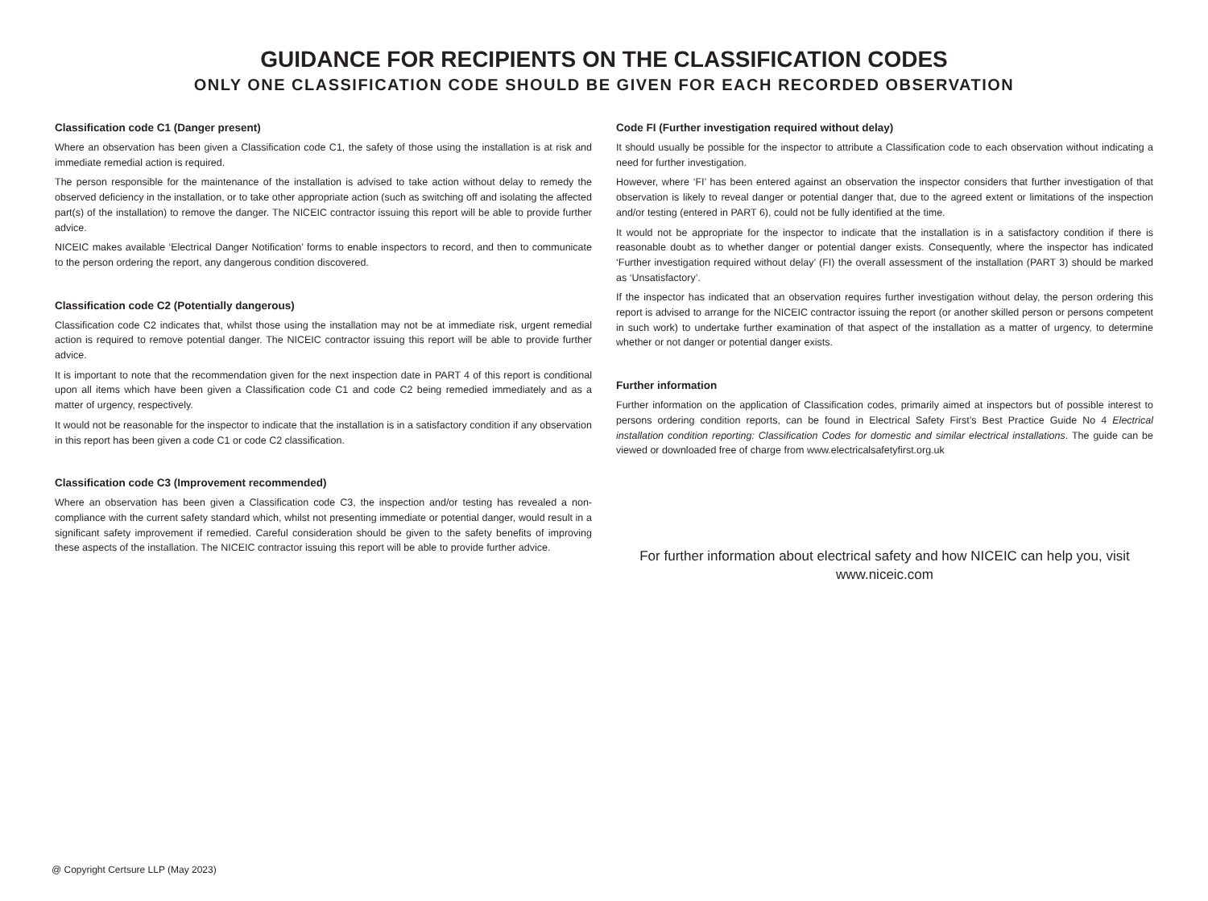GUIDANCE FOR RECIPIENTS ON THE CLASSIFICATION CODES
ONLY ONE CLASSIFICATION CODE SHOULD BE GIVEN FOR EACH RECORDED OBSERVATION
Classification code C1 (Danger present)
Where an observation has been given a Classification code C1, the safety of those using the installation is at risk and immediate remedial action is required.
The person responsible for the maintenance of the installation is advised to take action without delay to remedy the observed deficiency in the installation, or to take other appropriate action (such as switching off and isolating the affected part(s) of the installation) to remove the danger. The NICEIC contractor issuing this report will be able to provide further advice.
NICEIC makes available ‘Electrical Danger Notification’ forms to enable inspectors to record, and then to communicate to the person ordering the report, any dangerous condition discovered.
Classification code C2 (Potentially dangerous)
Classification code C2 indicates that, whilst those using the installation may not be at immediate risk, urgent remedial action is required to remove potential danger. The NICEIC contractor issuing this report will be able to provide further advice.
It is important to note that the recommendation given for the next inspection date in PART 4 of this report is conditional upon all items which have been given a Classification code C1 and code C2 being remedied immediately and as a matter of urgency, respectively.
It would not be reasonable for the inspector to indicate that the installation is in a satisfactory condition if any observation in this report has been given a code C1 or code C2 classification.
Classification code C3 (Improvement recommended)
Where an observation has been given a Classification code C3, the inspection and/or testing has revealed a non-compliance with the current safety standard which, whilst not presenting immediate or potential danger, would result in a significant safety improvement if remedied. Careful consideration should be given to the safety benefits of improving these aspects of the installation. The NICEIC contractor issuing this report will be able to provide further advice.
Code FI (Further investigation required without delay)
It should usually be possible for the inspector to attribute a Classification code to each observation without indicating a need for further investigation.
However, where ‘FI’ has been entered against an observation the inspector considers that further investigation of that observation is likely to reveal danger or potential danger that, due to the agreed extent or limitations of the inspection and/or testing (entered in PART 6), could not be fully identified at the time.
It would not be appropriate for the inspector to indicate that the installation is in a satisfactory condition if there is reasonable doubt as to whether danger or potential danger exists. Consequently, where the inspector has indicated ‘Further investigation required without delay’ (FI) the overall assessment of the installation (PART 3) should be marked as ‘Unsatisfactory’.
If the inspector has indicated that an observation requires further investigation without delay, the person ordering this report is advised to arrange for the NICEIC contractor issuing the report (or another skilled person or persons competent in such work) to undertake further examination of that aspect of the installation as a matter of urgency, to determine whether or not danger or potential danger exists.
Further information
Further information on the application of Classification codes, primarily aimed at inspectors but of possible interest to persons ordering condition reports, can be found in Electrical Safety First’s Best Practice Guide No 4 Electrical installation condition reporting: Classification Codes for domestic and similar electrical installations. The guide can be viewed or downloaded free of charge from www.electricalsafetyfirst.org.uk
For further information about electrical safety and how NICEIC can help you, visit
www.niceic.com
@ Copyright Certsure LLP (May 2023)